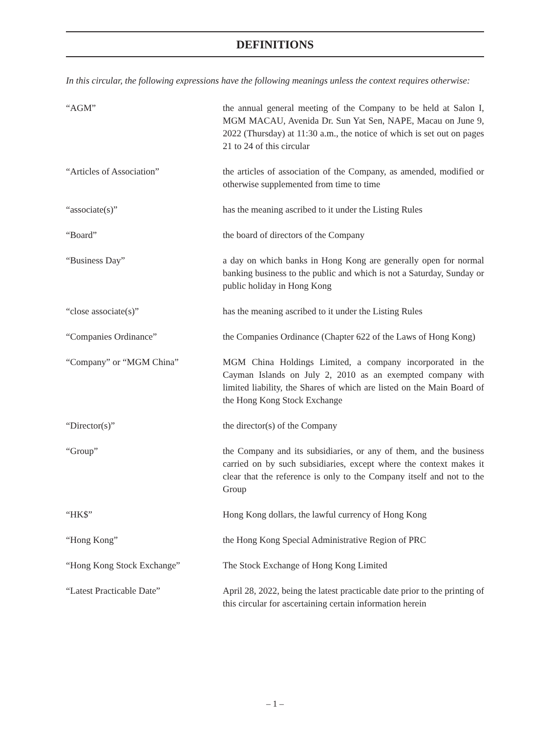DEFINITIONS
In this circular, the following expressions have the following meanings unless the context requires otherwise:
| “AGM” | the annual general meeting of the Company to be held at Salon I, MGM MACAU, Avenida Dr. Sun Yat Sen, NAPE, Macau on June 9, 2022 (Thursday) at 11:30 a.m., the notice of which is set out on pages 21 to 24 of this circular |
| “Articles of Association” | the articles of association of the Company, as amended, modified or otherwise supplemented from time to time |
| “associate(s)” | has the meaning ascribed to it under the Listing Rules |
| “Board” | the board of directors of the Company |
| “Business Day” | a day on which banks in Hong Kong are generally open for normal banking business to the public and which is not a Saturday, Sunday or public holiday in Hong Kong |
| “close associate(s)” | has the meaning ascribed to it under the Listing Rules |
| “Companies Ordinance” | the Companies Ordinance (Chapter 622 of the Laws of Hong Kong) |
| “Company” or “MGM China” | MGM China Holdings Limited, a company incorporated in the Cayman Islands on July 2, 2010 as an exempted company with limited liability, the Shares of which are listed on the Main Board of the Hong Kong Stock Exchange |
| “Director(s)” | the director(s) of the Company |
| “Group” | the Company and its subsidiaries, or any of them, and the business carried on by such subsidiaries, except where the context makes it clear that the reference is only to the Company itself and not to the Group |
| “HK$” | Hong Kong dollars, the lawful currency of Hong Kong |
| “Hong Kong” | the Hong Kong Special Administrative Region of PRC |
| “Hong Kong Stock Exchange” | The Stock Exchange of Hong Kong Limited |
| “Latest Practicable Date” | April 28, 2022, being the latest practicable date prior to the printing of this circular for ascertaining certain information herein |
– 1 –